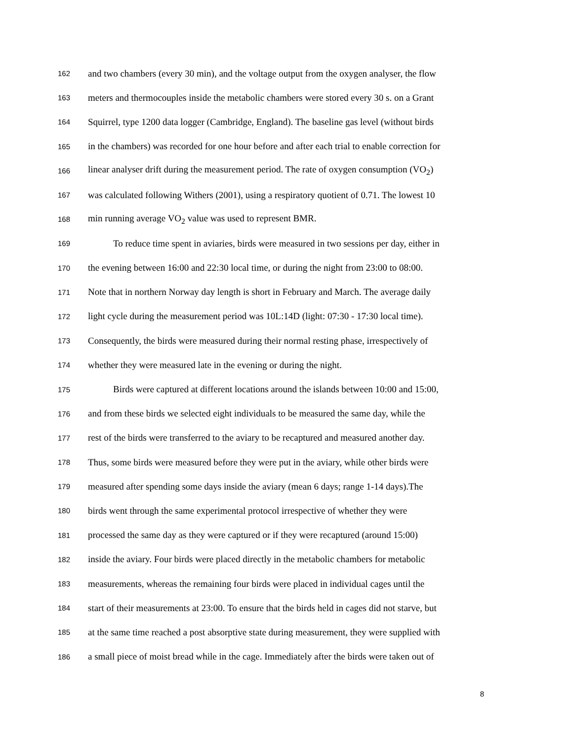162 and two chambers (every 30 min), and the voltage output from the oxygen analyser, the flow
163 meters and thermocouples inside the metabolic chambers were stored every 30 s. on a Grant
164 Squirrel, type 1200 data logger (Cambridge, England). The baseline gas level (without birds
165 in the chambers) was recorded for one hour before and after each trial to enable correction for
166 linear analyser drift during the measurement period. The rate of oxygen consumption (VO<sub>2</sub>)
167 was calculated following Withers (2001), using a respiratory quotient of 0.71. The lowest 10
168 min running average VO<sub>2</sub> value was used to represent BMR.
169 To reduce time spent in aviaries, birds were measured in two sessions per day, either in
170 the evening between 16:00 and 22:30 local time, or during the night from 23:00 to 08:00.
171 Note that in northern Norway day length is short in February and March. The average daily
172 light cycle during the measurement period was 10L:14D (light: 07:30 - 17:30 local time).
173 Consequently, the birds were measured during their normal resting phase, irrespectively of
174 whether they were measured late in the evening or during the night.
175 Birds were captured at different locations around the islands between 10:00 and 15:00,
176 and from these birds we selected eight individuals to be measured the same day, while the
177 rest of the birds were transferred to the aviary to be recaptured and measured another day.
178 Thus, some birds were measured before they were put in the aviary, while other birds were
179 measured after spending some days inside the aviary (mean 6 days; range 1-14 days).The
180 birds went through the same experimental protocol irrespective of whether they were
181 processed the same day as they were captured or if they were recaptured (around 15:00)
182 inside the aviary. Four birds were placed directly in the metabolic chambers for metabolic
183 measurements, whereas the remaining four birds were placed in individual cages until the
184 start of their measurements at 23:00. To ensure that the birds held in cages did not starve, but
185 at the same time reached a post absorptive state during measurement, they were supplied with
186 a small piece of moist bread while in the cage. Immediately after the birds were taken out of
8